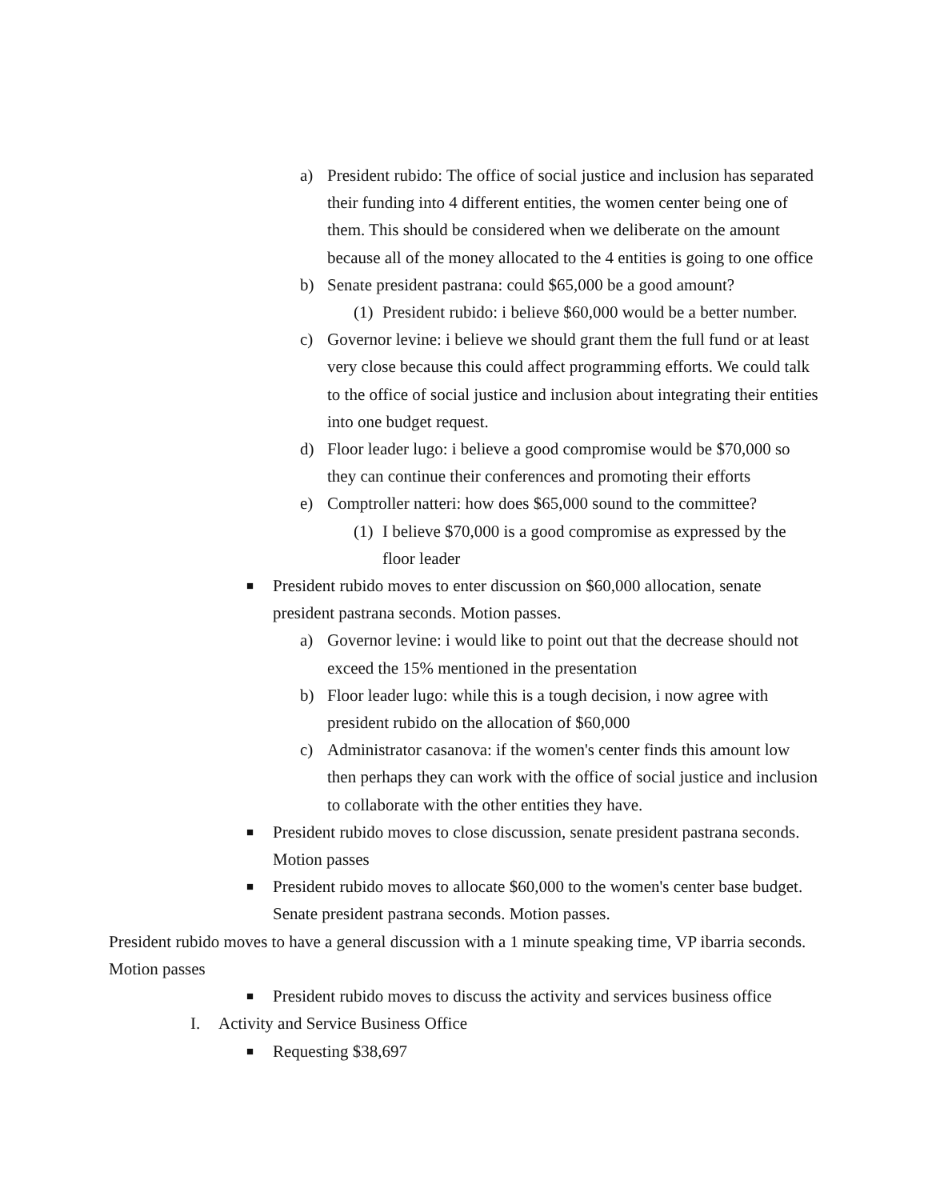a) President rubido: The office of social justice and inclusion has separated their funding into 4 different entities, the women center being one of them. This should be considered when we deliberate on the amount because all of the money allocated to the 4 entities is going to one office
b) Senate president pastrana: could $65,000 be a good amount?
(1) President rubido: i believe $60,000 would be a better number.
c) Governor levine: i believe we should grant them the full fund or at least very close because this could affect programming efforts. We could talk to the office of social justice and inclusion about integrating their entities into one budget request.
d) Floor leader lugo: i believe a good compromise would be $70,000 so they can continue their conferences and promoting their efforts
e) Comptroller natteri: how does $65,000 sound to the committee?
(1) I believe $70,000 is a good compromise as expressed by the floor leader
■ President rubido moves to enter discussion on $60,000 allocation, senate president pastrana seconds. Motion passes.
a) Governor levine: i would like to point out that the decrease should not exceed the 15% mentioned in the presentation
b) Floor leader lugo: while this is a tough decision, i now agree with president rubido on the allocation of $60,000
c) Administrator casanova: if the women's center finds this amount low then perhaps they can work with the office of social justice and inclusion to collaborate with the other entities they have.
■ President rubido moves to close discussion, senate president pastrana seconds. Motion passes
■ President rubido moves to allocate $60,000 to the women's center base budget. Senate president pastrana seconds. Motion passes.
President rubido moves to have a general discussion with a 1 minute speaking time, VP ibarria seconds. Motion passes
■ President rubido moves to discuss the activity and services business office
I. Activity and Service Business Office
■ Requesting $38,697